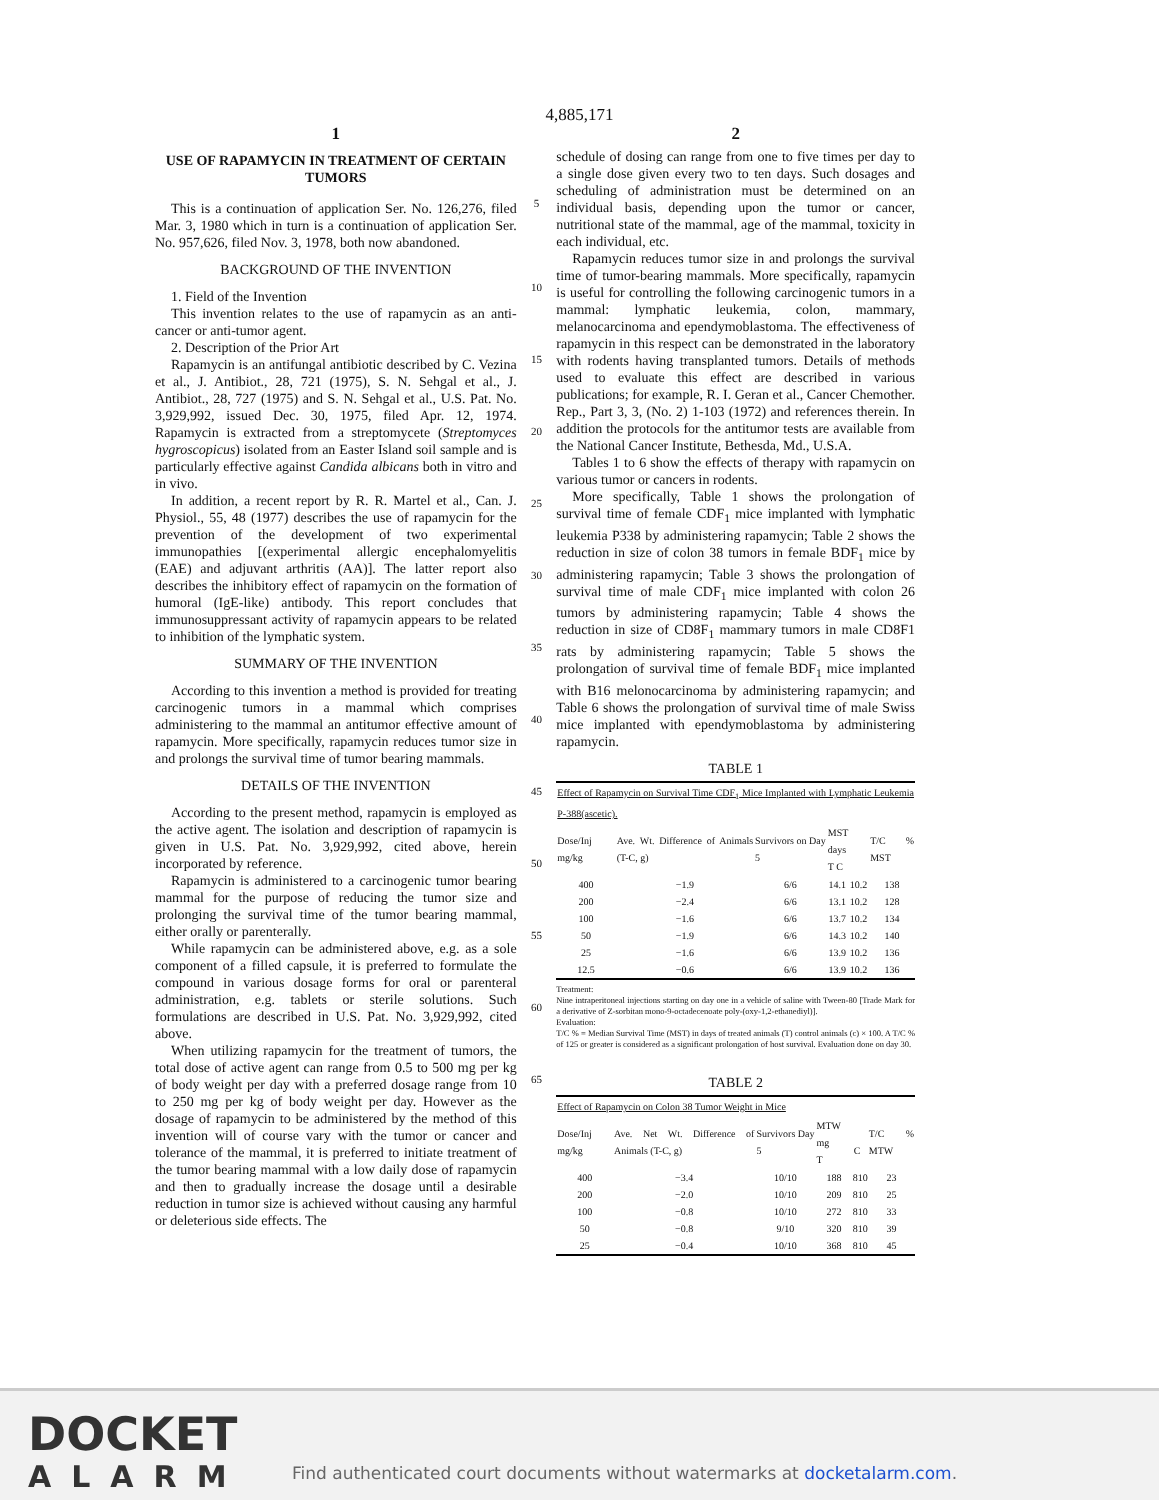4,885,171
1
USE OF RAPAMYCIN IN TREATMENT OF CERTAIN TUMORS
This is a continuation of application Ser. No. 126,276, filed Mar. 3, 1980 which in turn is a continuation of application Ser. No. 957,626, filed Nov. 3, 1978, both now abandoned.
BACKGROUND OF THE INVENTION
1. Field of the Invention
This invention relates to the use of rapamycin as an anti-cancer or anti-tumor agent.
2. Description of the Prior Art
Rapamycin is an antifungal antibiotic described by C. Vezina et al., J. Antibiot., 28, 721 (1975), S. N. Sehgal et al., J. Antibiot., 28, 727 (1975) and S. N. Sehgal et al., U.S. Pat. No. 3,929,992, issued Dec. 30, 1975, filed Apr. 12, 1974. Rapamycin is extracted from a streptomycete (Streptomyces hygroscopicus) isolated from an Easter Island soil sample and is particularly effective against Candida albicans both in vitro and in vivo.
In addition, a recent report by R. R. Martel et al., Can. J. Physiol., 55, 48 (1977) describes the use of rapamycin for the prevention of the development of two experimental immunopathies [(experimental allergic encephalomyelitis (EAE) and adjuvant arthritis (AA)]. The latter report also describes the inhibitory effect of rapamycin on the formation of humoral (IgE-like) antibody. This report concludes that immunosuppressant activity of rapamycin appears to be related to inhibition of the lymphatic system.
SUMMARY OF THE INVENTION
According to this invention a method is provided for treating carcinogenic tumors in a mammal which comprises administering to the mammal an antitumor effective amount of rapamycin. More specifically, rapamycin reduces tumor size in and prolongs the survival time of tumor bearing mammals.
DETAILS OF THE INVENTION
According to the present method, rapamycin is employed as the active agent. The isolation and description of rapamycin is given in U.S. Pat. No. 3,929,992, cited above, herein incorporated by reference.
Rapamycin is administered to a carcinogenic tumor bearing mammal for the purpose of reducing the tumor size and prolonging the survival time of the tumor bearing mammal, either orally or parenterally.
While rapamycin can be administered above, e.g. as a sole component of a filled capsule, it is preferred to formulate the compound in various dosage forms for oral or parenteral administration, e.g. tablets or sterile solutions. Such formulations are described in U.S. Pat. No. 3,929,992, cited above.
When utilizing rapamycin for the treatment of tumors, the total dose of active agent can range from 0.5 to 500 mg per kg of body weight per day with a preferred dosage range from 10 to 250 mg per kg of body weight per day. However as the dosage of rapamycin to be administered by the method of this invention will of course vary with the tumor or cancer and tolerance of the mammal, it is preferred to initiate treatment of the tumor bearing mammal with a low daily dose of rapamycin and then to gradually increase the dosage until a desirable reduction in tumor size is achieved without causing any harmful or deleterious side effects. The
5
10
15
20
25
30
35
40
45
50
55
60
65
2
schedule of dosing can range from one to five times per day to a single dose given every two to ten days. Such dosages and scheduling of administration must be determined on an individual basis, depending upon the tumor or cancer, nutritional state of the mammal, age of the mammal, toxicity in each individual, etc.
Rapamycin reduces tumor size in and prolongs the survival time of tumor-bearing mammals. More specifically, rapamycin is useful for controlling the following carcinogenic tumors in a mammal: lymphatic leukemia, colon, mammary, melanocarcinoma and ependymoblastoma. The effectiveness of rapamycin in this respect can be demonstrated in the laboratory with rodents having transplanted tumors. Details of methods used to evaluate this effect are described in various publications; for example, R. I. Geran et al., Cancer Chemother. Rep., Part 3, 3, (No. 2) 1-103 (1972) and references therein. In addition the protocols for the antitumor tests are available from the National Cancer Institute, Bethesda, Md., U.S.A.
Tables 1 to 6 show the effects of therapy with rapamycin on various tumor or cancers in rodents.
More specifically, Table 1 shows the prolongation of survival time of female CDF<sub>1</sub> mice implanted with lymphatic leukemia P338 by administering rapamycin; Table 2 shows the reduction in size of colon 38 tumors in female BDF<sub>1</sub> mice by administering rapamycin; Table 3 shows the prolongation of survival time of male CDF<sub>1</sub> mice implanted with colon 26 tumors by administering rapamycin; Table 4 shows the reduction in size of CD8F<sub>1</sub> mammary tumors in male CD8F1 rats by administering rapamycin; Table 5 shows the prolongation of survival time of female BDF<sub>1</sub> mice implanted with B16 melonocarcinoma by administering rapamycin; and Table 6 shows the prolongation of survival time of male Swiss mice implanted with ependymoblastoma by administering rapamycin.
TABLE 1
| Effect of Rapamycin on Survival Time CDF<sub>1</sub> Mice Implanted with Lymphatic Leukemia P-388(ascetic). | | | | | |
| --- | --- | --- | --- | --- | --- |
| Dose/Inj mg/kg | Ave. Wt. Difference of Animals (T-C, g) | Survivors on Day 5 | MST days T C | | T/C % MST |
| 400 | −1.9 | 6/6 | 14.1 | 10.2 | 138 |
| 200 | −2.4 | 6/6 | 13.1 | 10.2 | 128 |
| 100 | −1.6 | 6/6 | 13.7 | 10.2 | 134 |
| 50 | −1.9 | 6/6 | 14.3 | 10.2 | 140 |
| 25 | −1.6 | 6/6 | 13.9 | 10.2 | 136 |
| 12.5 | −0.6 | 6/6 | 13.9 | 10.2 | 136 |
Treatment:
Nine intraperitoneal injections starting on day one in a vehicle of saline with Tween-80 [Trade Mark for a derivative of Z-sorbitan mono-9-octadecenoate poly-(oxy-1,2-ethanediyl)].
Evaluation:
T/C % = Median Survival Time (MST) in days of treated animals (T) control animals (c) × 100. A T/C % of 125 or greater is considered as a significant prolongation of host survival. Evaluation done on day 30.
TABLE 2
| Effect of Rapamycin on Colon 38 Tumor Weight in Mice | | | | | |
| --- | --- | --- | --- | --- | --- |
| Dose/Inj mg/kg | Ave. Net Wt. Difference of Animals (T-C, g) | Survivors Day 5 | MTW mg T | C | T/C % MTW |
| 400 | −3.4 | 10/10 | 188 | 810 | 23 |
| 200 | −2.0 | 10/10 | 209 | 810 | 25 |
| 100 | −0.8 | 10/10 | 272 | 810 | 33 |
| 50 | −0.8 | 9/10 | 320 | 810 | 39 |
| 25 | −0.4 | 10/10 | 368 | 810 | 45 |
DOCKET
ALARM
Find authenticated court documents without watermarks at docketalarm.com.